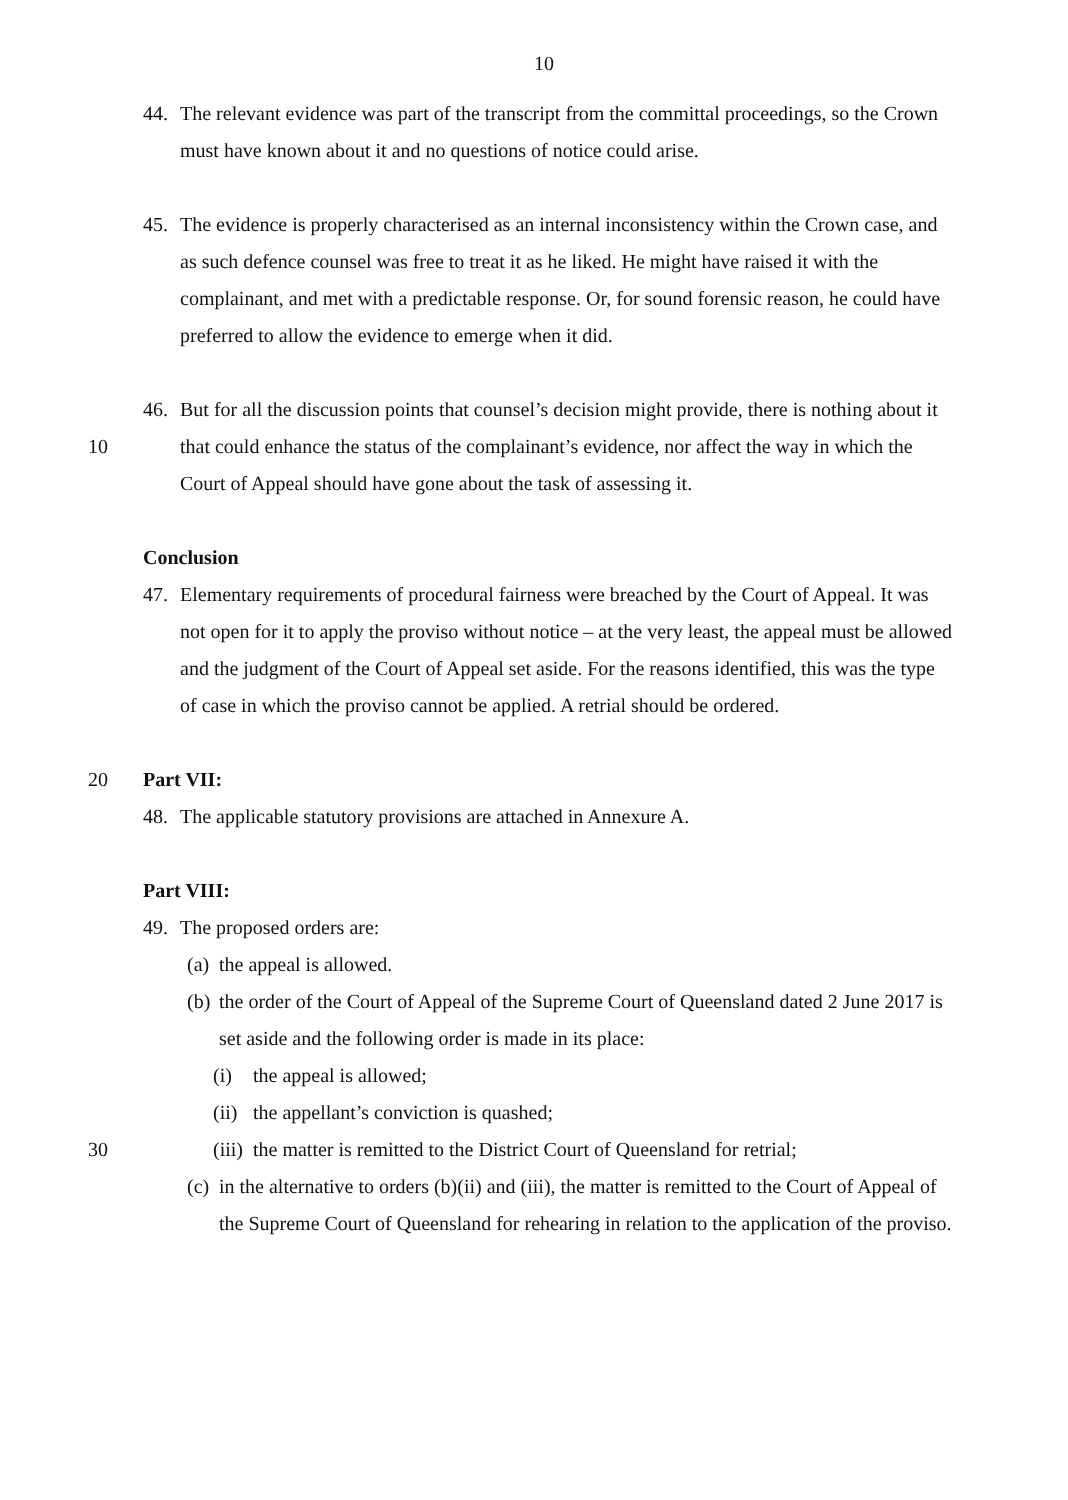10
44. The relevant evidence was part of the transcript from the committal proceedings, so the Crown must have known about it and no questions of notice could arise.
45. The evidence is properly characterised as an internal inconsistency within the Crown case, and as such defence counsel was free to treat it as he liked. He might have raised it with the complainant, and met with a predictable response. Or, for sound forensic reason, he could have preferred to allow the evidence to emerge when it did.
10 46. But for all the discussion points that counsel’s decision might provide, there is nothing about it that could enhance the status of the complainant’s evidence, nor affect the way in which the Court of Appeal should have gone about the task of assessing it.
Conclusion
47. Elementary requirements of procedural fairness were breached by the Court of Appeal. It was not open for it to apply the proviso without notice – at the very least, the appeal must be allowed and the judgment of the Court of Appeal set aside. For the reasons identified, this was the type of case in which the proviso cannot be applied. A retrial should be ordered.
20 Part VII:
48. The applicable statutory provisions are attached in Annexure A.
30 Part VIII:
49. The proposed orders are:
(a) the appeal is allowed.
(b) the order of the Court of Appeal of the Supreme Court of Queensland dated 2 June 2017 is set aside and the following order is made in its place:
(i) the appeal is allowed;
(ii) the appellant’s conviction is quashed;
(iii) the matter is remitted to the District Court of Queensland for retrial;
(c) in the alternative to orders (b)(ii) and (iii), the matter is remitted to the Court of Appeal of the Supreme Court of Queensland for rehearing in relation to the application of the proviso.